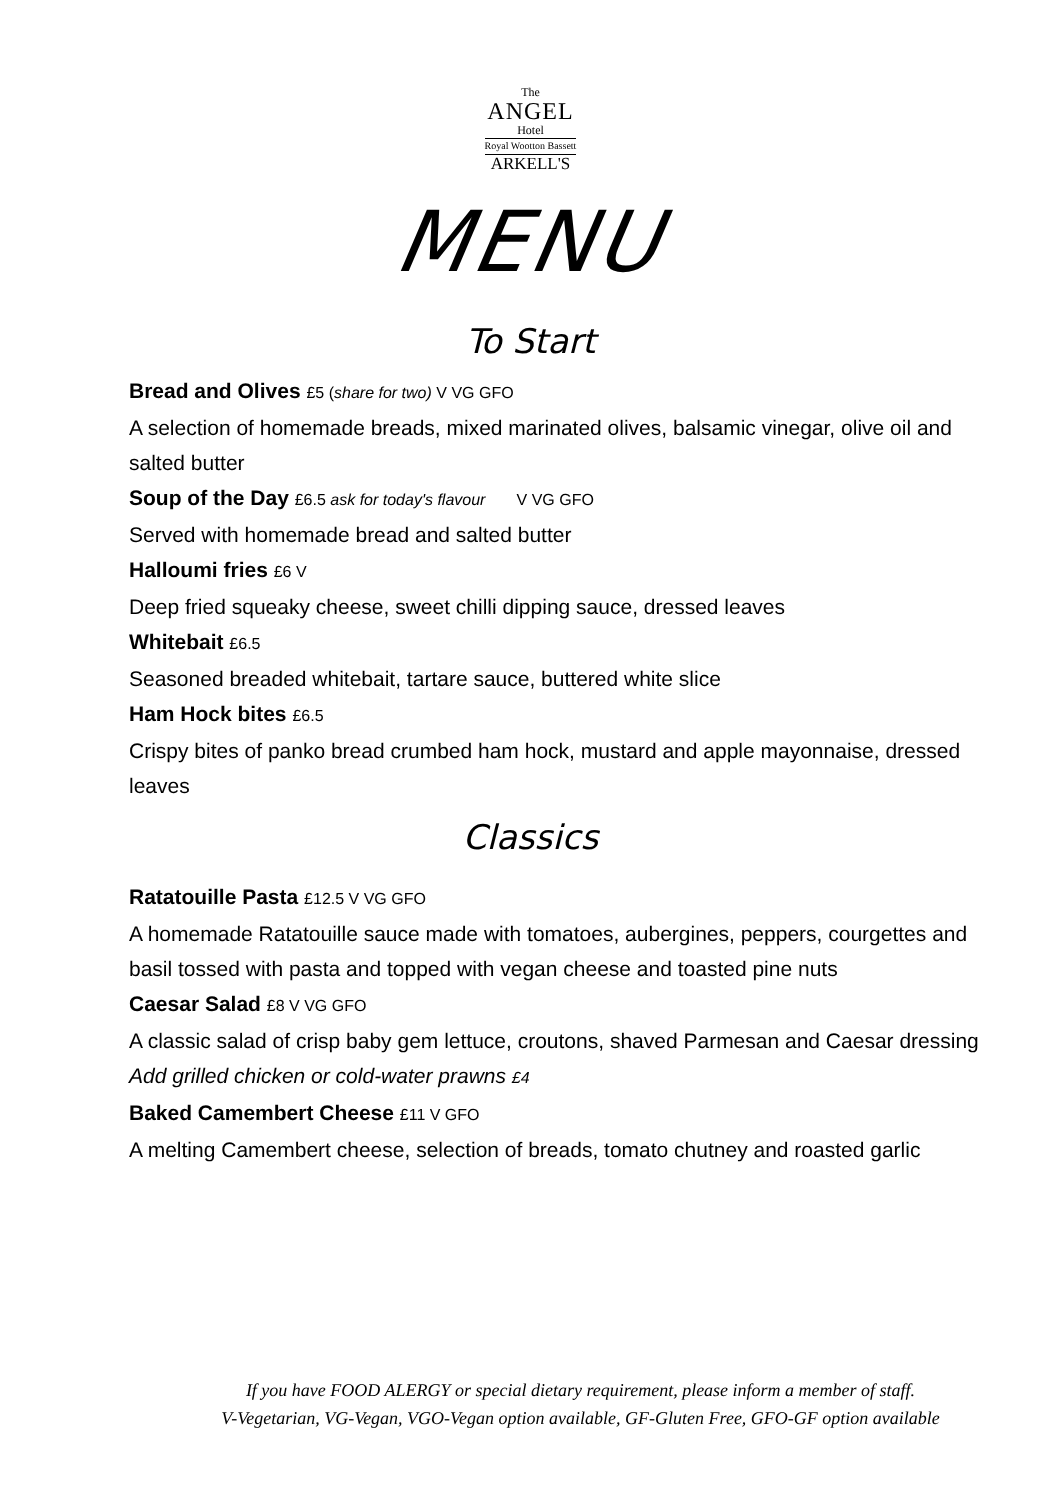The
ANGEL
Hotel
Royal Wootton Bassett
ARKELL'S
MENU
To Start
Bread and Olives £5 (share for two) V VG GFO
A selection of homemade breads, mixed marinated olives, balsamic vinegar, olive oil and salted butter
Soup of the Day £6.5 ask for today's flavour V VG GFO
Served with homemade bread and salted butter
Halloumi fries £6 V
Deep fried squeaky cheese, sweet chilli dipping sauce, dressed leaves
Whitebait £6.5
Seasoned breaded whitebait, tartare sauce, buttered white slice
Ham Hock bites £6.5
Crispy bites of panko bread crumbed ham hock, mustard and apple mayonnaise, dressed leaves
Classics
Ratatouille Pasta £12.5 V VG GFO
A homemade Ratatouille sauce made with tomatoes, aubergines, peppers, courgettes and basil tossed with pasta and topped with vegan cheese and toasted pine nuts
Caesar Salad £8 V VG GFO
A classic salad of crisp baby gem lettuce, croutons, shaved Parmesan and Caesar dressing
Add grilled chicken or cold-water prawns £4
Baked Camembert Cheese £11 V GFO
A melting Camembert cheese, selection of breads, tomato chutney and roasted garlic
If you have FOOD ALERGY or special dietary requirement, please inform a member of staff.
V-Vegetarian, VG-Vegan, VGO-Vegan option available, GF-Gluten Free, GFO-GF option available